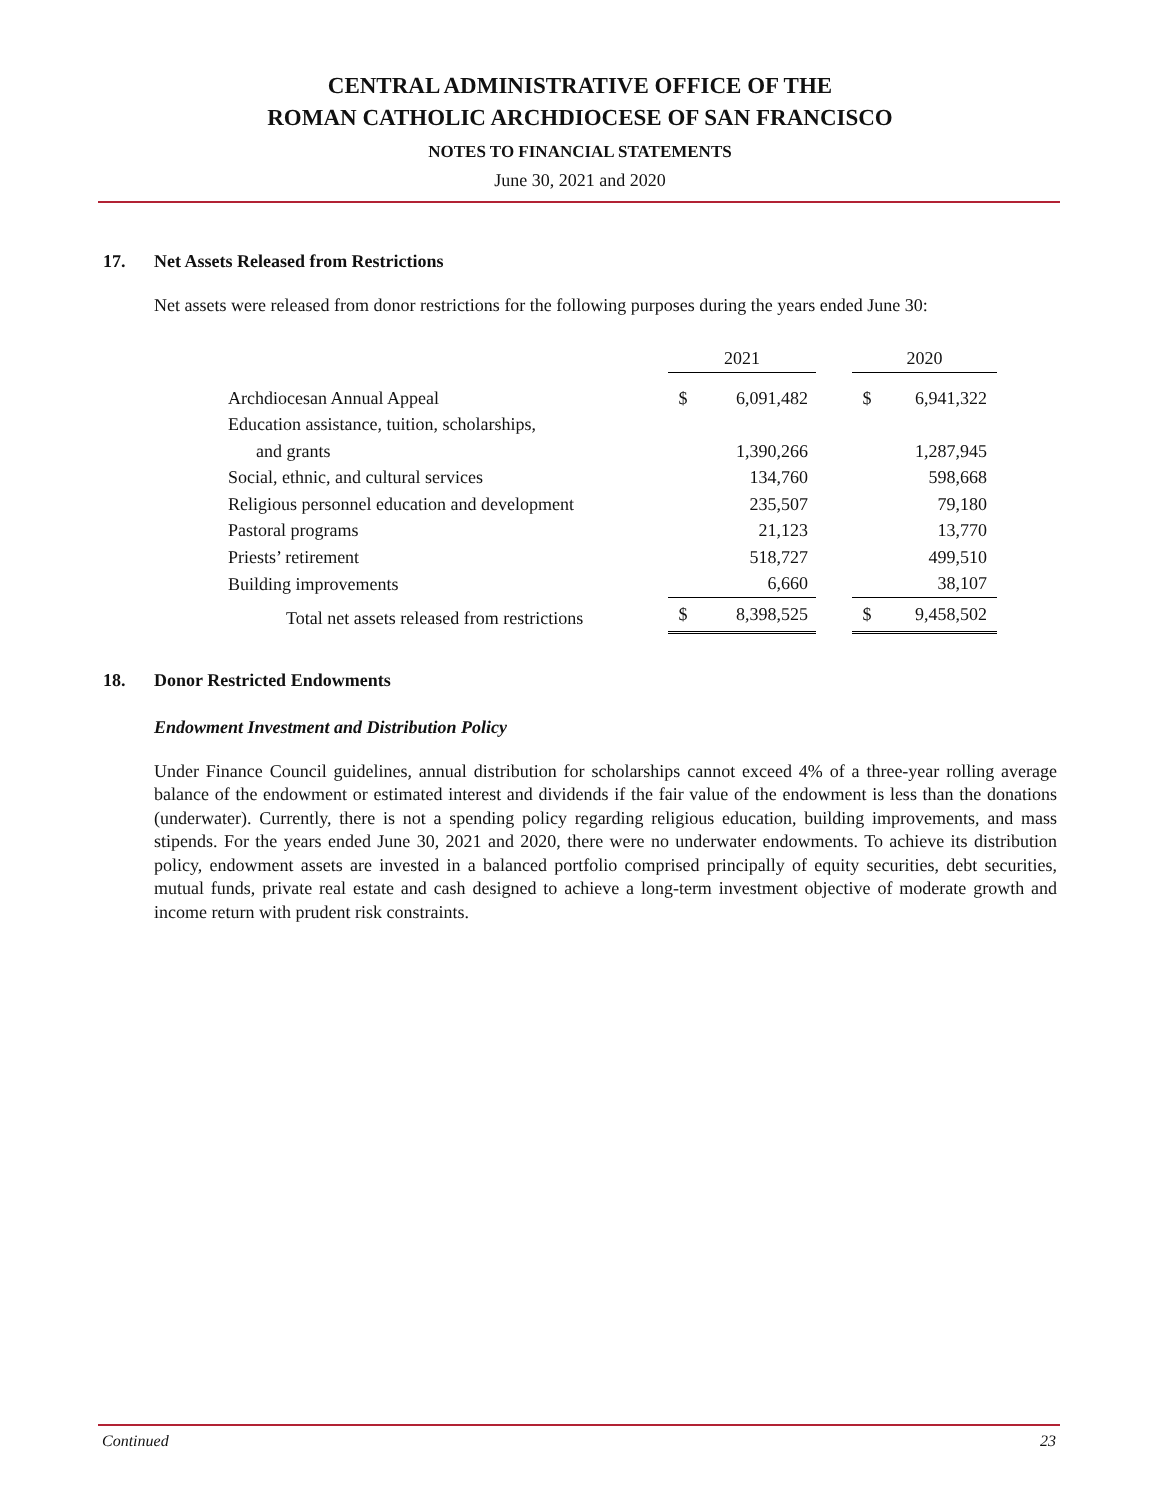CENTRAL ADMINISTRATIVE OFFICE OF THE
ROMAN CATHOLIC ARCHDIOCESE OF SAN FRANCISCO
NOTES TO FINANCIAL STATEMENTS
June 30, 2021 and 2020
17. Net Assets Released from Restrictions
Net assets were released from donor restrictions for the following purposes during the years ended June 30:
| | 2021 | | | 2020 | |
| --- | --- | --- | --- | --- | --- |
| Archdiocesan Annual Appeal | $ | 6,091,482 | | $ | 6,941,322 |
| Education assistance, tuition, scholarships, | | | | | |
| and grants | | 1,390,266 | | | 1,287,945 |
| Social, ethnic, and cultural services | | 134,760 | | | 598,668 |
| Religious personnel education and development | | 235,507 | | | 79,180 |
| Pastoral programs | | 21,123 | | | 13,770 |
| Priests’ retirement | | 518,727 | | | 499,510 |
| Building improvements | | 6,660 | | | 38,107 |
| Total net assets released from restrictions | $ | 8,398,525 | | $ | 9,458,502 |
18. Donor Restricted Endowments
Endowment Investment and Distribution Policy
Under Finance Council guidelines, annual distribution for scholarships cannot exceed 4% of a three-year rolling average balance of the endowment or estimated interest and dividends if the fair value of the endowment is less than the donations (underwater). Currently, there is not a spending policy regarding religious education, building improvements, and mass stipends. For the years ended June 30, 2021 and 2020, there were no underwater endowments. To achieve its distribution policy, endowment assets are invested in a balanced portfolio comprised principally of equity securities, debt securities, mutual funds, private real estate and cash designed to achieve a long-term investment objective of moderate growth and income return with prudent risk constraints.
Continued 23